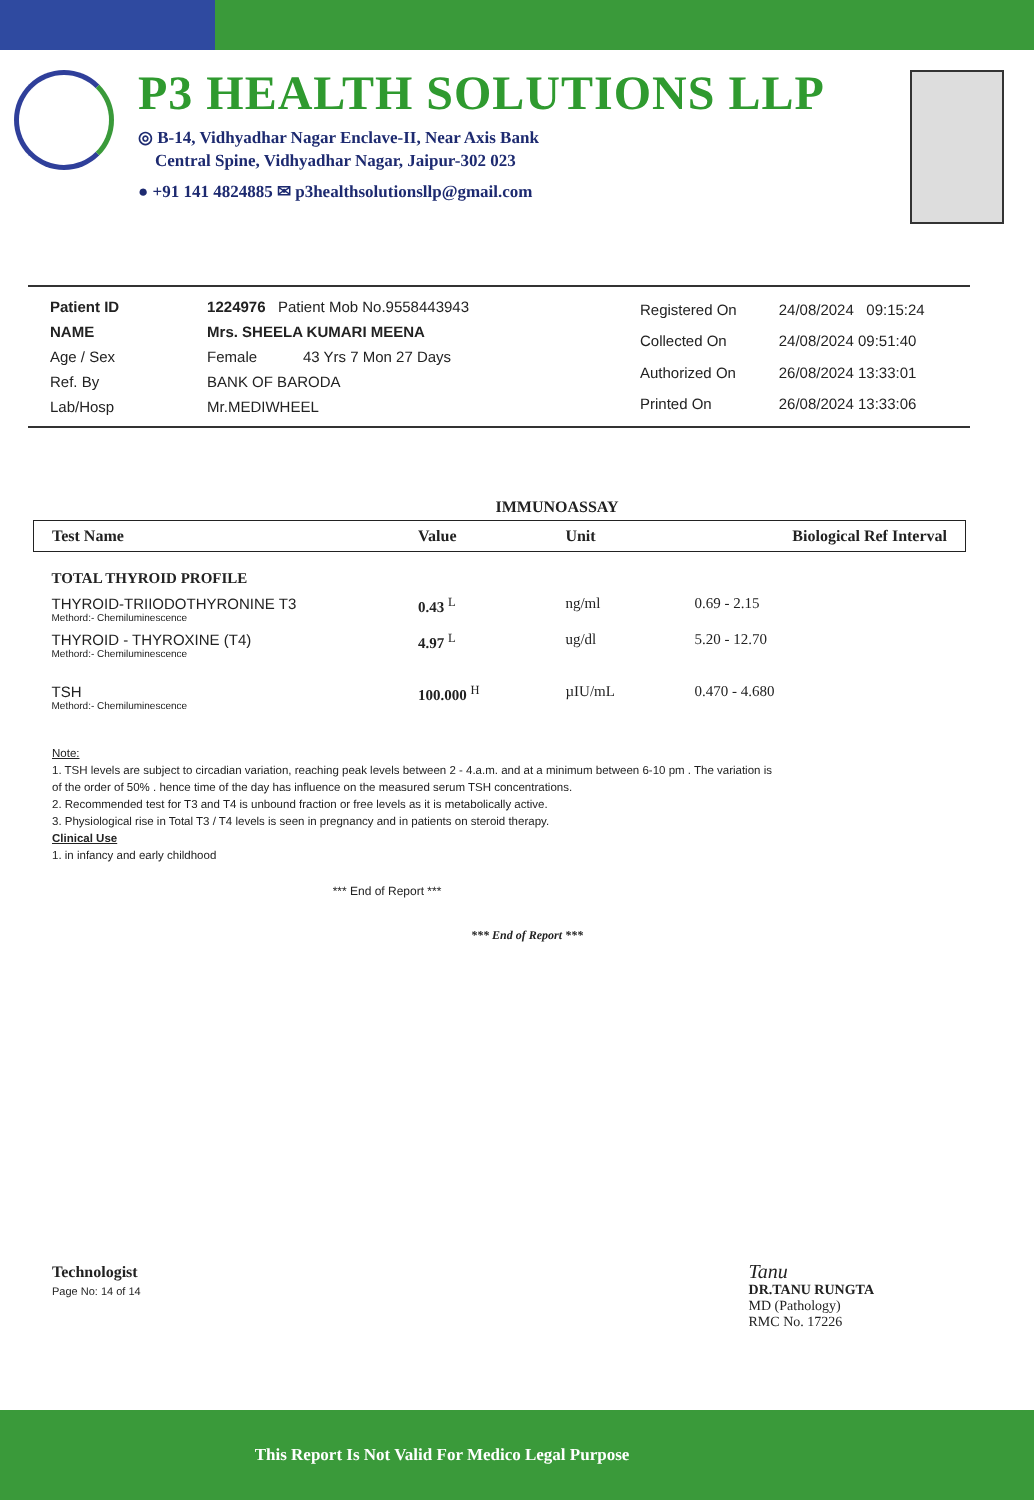P3 HEALTH SOLUTIONS LLP
◎ B-14, Vidhyadhar Nagar Enclave-II, Near Axis Bank
Central Spine, Vidhyadhar Nagar, Jaipur-302 023
● +91 141 4824885 ✉ p3healthsolutionsllp@gmail.com
| Patient ID | 1224976 Patient Mob No.9558443943 |
| NAME | Mrs. SHEELA KUMARI MEENA |
| Age / Sex | Female 43 Yrs 7 Mon 27 Days |
| Ref. By | BANK OF BARODA |
| Lab/Hosp | Mr.MEDIWHEEL |
| Registered On | 24/08/2024 09:15:24 |
| Collected On | 24/08/2024 09:51:40 |
| Authorized On | 26/08/2024 13:33:01 |
| Printed On | 26/08/2024 13:33:06 |
IMMUNOASSAY
| Test Name | Value | Unit | Biological Ref Interval |
| --- | --- | --- | --- |
| TOTAL THYROID PROFILE | | | |
| THYROID-TRIIODOTHYRONINE T3 Methord:- Chemiluminescence | 0.43 <sup>L</sup> | ng/ml | 0.69 - 2.15 |
| THYROID - THYROXINE (T4) Methord:- Chemiluminescence | 4.97 <sup>L</sup> | ug/dl | 5.20 - 12.70 |
| TSH Methord:- Chemiluminescence | 100.000 <sup>H</sup> | µIU/mL | 0.470 - 4.680 |
Note:
1. TSH levels are subject to circadian variation, reaching peak levels between 2 - 4.a.m. and at a minimum between 6-10 pm . The variation is of the order of 50% . hence time of the day has influence on the measured serum TSH concentrations.
2. Recommended test for T3 and T4 is unbound fraction or free levels as it is metabolically active.
3. Physiological rise in Total T3 / T4 levels is seen in pregnancy and in patients on steroid therapy.
Clinical Use
1. in infancy and early childhood
*** End of Report ***
*** End of Report ***
Technologist
Page No: 14 of 14
Tanu
DR.TANU RUNGTA
MD (Pathology)
RMC No. 17226
This Report Is Not Valid For Medico Legal Purpose